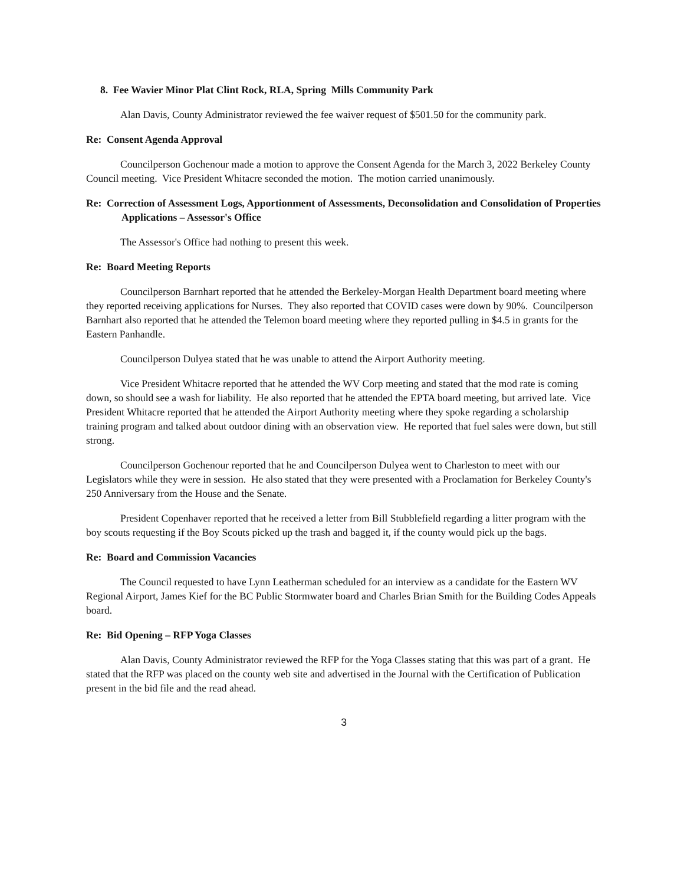8. Fee Wavier Minor Plat Clint Rock, RLA, Spring Mills Community Park
Alan Davis, County Administrator reviewed the fee waiver request of $501.50 for the community park.
Re: Consent Agenda Approval
Councilperson Gochenour made a motion to approve the Consent Agenda for the March 3, 2022 Berkeley County Council meeting. Vice President Whitacre seconded the motion. The motion carried unanimously.
Re: Correction of Assessment Logs, Apportionment of Assessments, Deconsolidation and Consolidation of Properties Applications – Assessor's Office
The Assessor's Office had nothing to present this week.
Re: Board Meeting Reports
Councilperson Barnhart reported that he attended the Berkeley-Morgan Health Department board meeting where they reported receiving applications for Nurses. They also reported that COVID cases were down by 90%. Councilperson Barnhart also reported that he attended the Telemon board meeting where they reported pulling in $4.5 in grants for the Eastern Panhandle.
Councilperson Dulyea stated that he was unable to attend the Airport Authority meeting.
Vice President Whitacre reported that he attended the WV Corp meeting and stated that the mod rate is coming down, so should see a wash for liability. He also reported that he attended the EPTA board meeting, but arrived late. Vice President Whitacre reported that he attended the Airport Authority meeting where they spoke regarding a scholarship training program and talked about outdoor dining with an observation view. He reported that fuel sales were down, but still strong.
Councilperson Gochenour reported that he and Councilperson Dulyea went to Charleston to meet with our Legislators while they were in session. He also stated that they were presented with a Proclamation for Berkeley County's 250 Anniversary from the House and the Senate.
President Copenhaver reported that he received a letter from Bill Stubblefield regarding a litter program with the boy scouts requesting if the Boy Scouts picked up the trash and bagged it, if the county would pick up the bags.
Re: Board and Commission Vacancies
The Council requested to have Lynn Leatherman scheduled for an interview as a candidate for the Eastern WV Regional Airport, James Kief for the BC Public Stormwater board and Charles Brian Smith for the Building Codes Appeals board.
Re: Bid Opening – RFP Yoga Classes
Alan Davis, County Administrator reviewed the RFP for the Yoga Classes stating that this was part of a grant. He stated that the RFP was placed on the county web site and advertised in the Journal with the Certification of Publication present in the bid file and the read ahead.
3